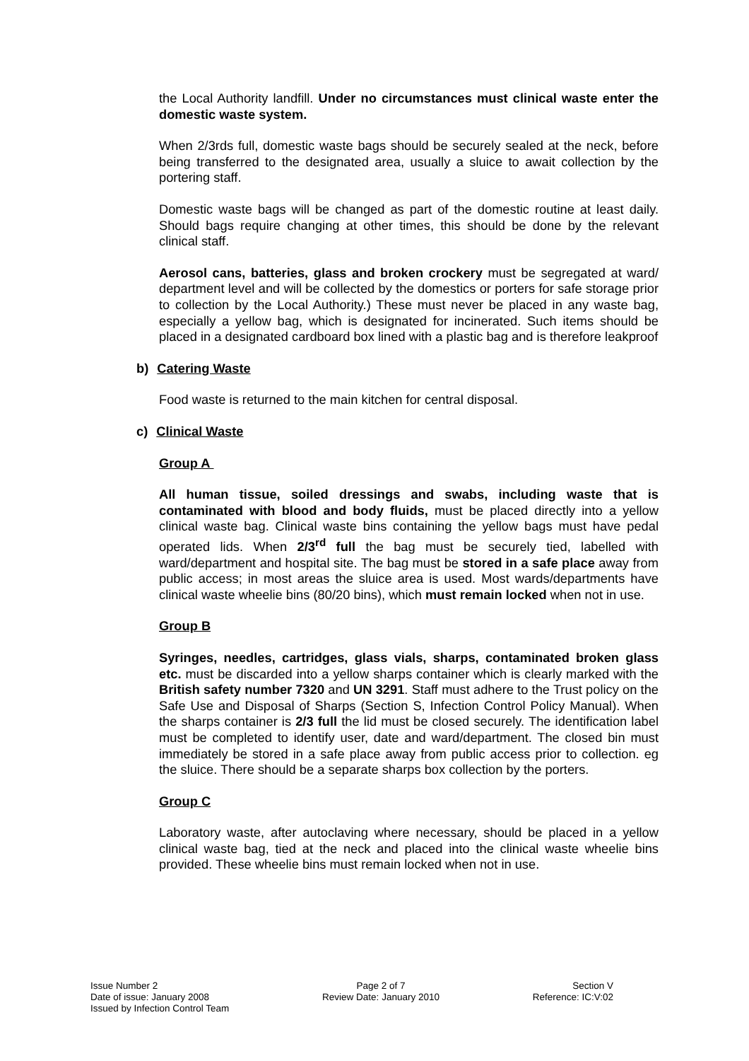the Local Authority landfill. Under no circumstances must clinical waste enter the domestic waste system.
When 2/3rds full, domestic waste bags should be securely sealed at the neck, before being transferred to the designated area, usually a sluice to await collection by the portering staff.
Domestic waste bags will be changed as part of the domestic routine at least daily. Should bags require changing at other times, this should be done by the relevant clinical staff.
Aerosol cans, batteries, glass and broken crockery must be segregated at ward/ department level and will be collected by the domestics or porters for safe storage prior to collection by the Local Authority.) These must never be placed in any waste bag, especially a yellow bag, which is designated for incinerated. Such items should be placed in a designated cardboard box lined with a plastic bag and is therefore leakproof
b) Catering Waste
Food waste is returned to the main kitchen for central disposal.
c) Clinical Waste
Group A
All human tissue, soiled dressings and swabs, including waste that is contaminated with blood and body fluids, must be placed directly into a yellow clinical waste bag. Clinical waste bins containing the yellow bags must have pedal operated lids. When 2/3<sup>rd</sup> full the bag must be securely tied, labelled with ward/department and hospital site. The bag must be stored in a safe place away from public access; in most areas the sluice area is used. Most wards/departments have clinical waste wheelie bins (80/20 bins), which must remain locked when not in use.
Group B
Syringes, needles, cartridges, glass vials, sharps, contaminated broken glass etc. must be discarded into a yellow sharps container which is clearly marked with the British safety number 7320 and UN 3291. Staff must adhere to the Trust policy on the Safe Use and Disposal of Sharps (Section S, Infection Control Policy Manual). When the sharps container is 2/3 full the lid must be closed securely. The identification label must be completed to identify user, date and ward/department. The closed bin must immediately be stored in a safe place away from public access prior to collection. eg the sluice. There should be a separate sharps box collection by the porters.
Group C
Laboratory waste, after autoclaving where necessary, should be placed in a yellow clinical waste bag, tied at the neck and placed into the clinical waste wheelie bins provided. These wheelie bins must remain locked when not in use.
Issue Number 2
Date of issue: January 2008
Issued by Infection Control Team
Page 2 of 7
Review Date: January 2010
Section V
Reference: IC:V:02